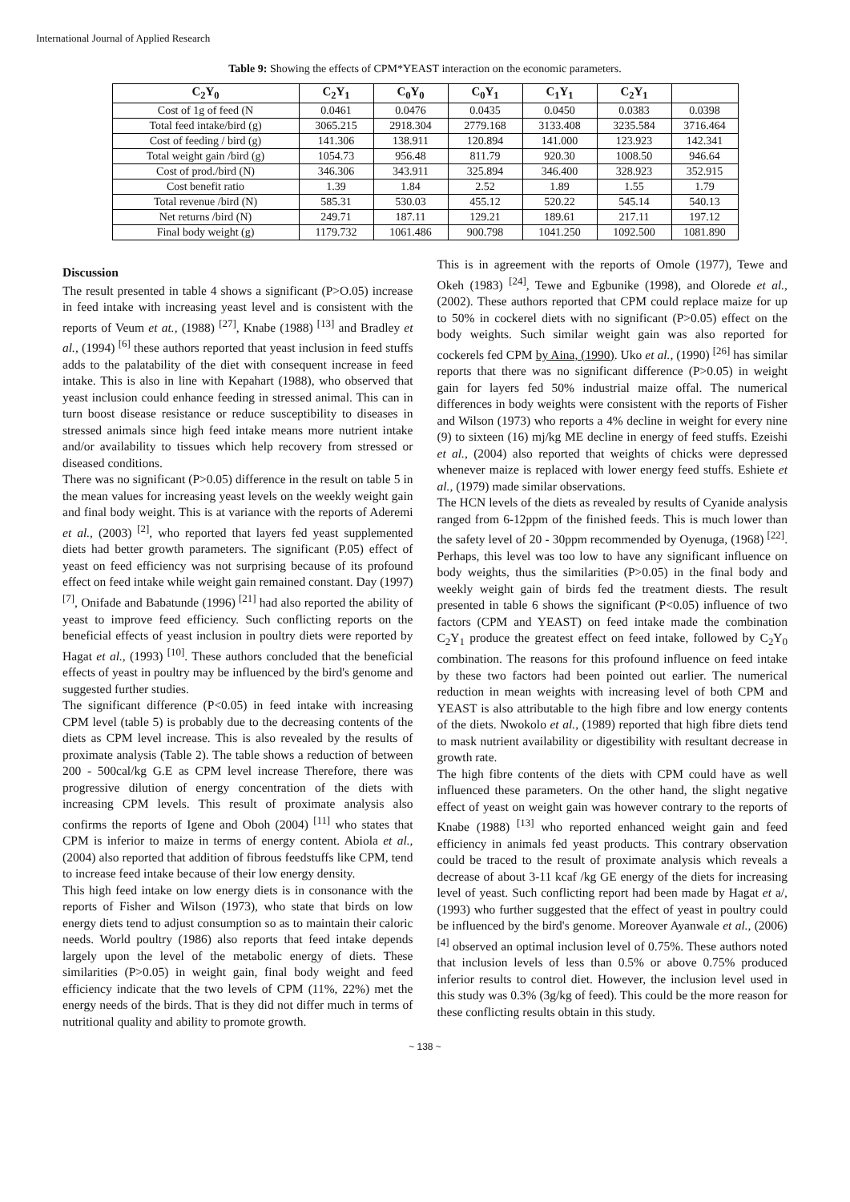International Journal of Applied Research
Table 9: Showing the effects of CPM*YEAST interaction on the economic parameters.
| C<sub>2</sub>Y<sub>0</sub> | C<sub>2</sub>Y<sub>1</sub> | C<sub>0</sub>Y<sub>0</sub> | C<sub>0</sub>Y<sub>1</sub> | C<sub>1</sub>Y<sub>1</sub> | C<sub>2</sub>Y<sub>1</sub> | |
| --- | --- | --- | --- | --- | --- | --- |
| Cost of 1g of feed (N | 0.0461 | 0.0476 | 0.0435 | 0.0450 | 0.0383 | 0.0398 |
| Total feed intake/bird (g) | 3065.215 | 2918.304 | 2779.168 | 3133.408 | 3235.584 | 3716.464 |
| Cost of feeding / bird (g) | 141.306 | 138.911 | 120.894 | 141.000 | 123.923 | 142.341 |
| Total weight gain /bird (g) | 1054.73 | 956.48 | 811.79 | 920.30 | 1008.50 | 946.64 |
| Cost of prod./bird (N) | 346.306 | 343.911 | 325.894 | 346.400 | 328.923 | 352.915 |
| Cost benefit ratio | 1.39 | 1.84 | 2.52 | 1.89 | 1.55 | 1.79 |
| Total revenue /bird (N) | 585.31 | 530.03 | 455.12 | 520.22 | 545.14 | 540.13 |
| Net returns /bird (N) | 249.71 | 187.11 | 129.21 | 189.61 | 217.11 | 197.12 |
| Final body weight (g) | 1179.732 | 1061.486 | 900.798 | 1041.250 | 1092.500 | 1081.890 |
Discussion
The result presented in table 4 shows a significant (P>O.05) increase in feed intake with increasing yeast level and is consistent with the reports of Veum et at., (1988) <sup>[27]</sup>, Knabe (1988) <sup>[13]</sup> and Bradley et al., (1994) <sup>[6]</sup> these authors reported that yeast inclusion in feed stuffs adds to the palatability of the diet with consequent increase in feed intake. This is also in line with Kepahart (1988), who observed that yeast inclusion could enhance feeding in stressed animal. This can in turn boost disease resistance or reduce susceptibility to diseases in stressed animals since high feed intake means more nutrient intake and/or availability to tissues which help recovery from stressed or diseased conditions.
There was no significant (P>0.05) difference in the result on table 5 in the mean values for increasing yeast levels on the weekly weight gain and final body weight. This is at variance with the reports of Aderemi et al., (2003) <sup>[2]</sup>, who reported that layers fed yeast supplemented diets had better growth parameters. The significant (P.05) effect of yeast on feed efficiency was not surprising because of its profound effect on feed intake while weight gain remained constant. Day (1997) <sup>[7]</sup>, Onifade and Babatunde (1996) <sup>[21]</sup> had also reported the ability of yeast to improve feed efficiency. Such conflicting reports on the beneficial effects of yeast inclusion in poultry diets were reported by Hagat et al., (1993) <sup>[10]</sup>. These authors concluded that the beneficial effects of yeast in poultry may be influenced by the bird's genome and suggested further studies.
The significant difference (P<0.05) in feed intake with increasing CPM level (table 5) is probably due to the decreasing contents of the diets as CPM level increase. This is also revealed by the results of proximate analysis (Table 2). The table shows a reduction of between 200 - 500cal/kg G.E as CPM level increase Therefore, there was progressive dilution of energy concentration of the diets with increasing CPM levels. This result of proximate analysis also confirms the reports of Igene and Oboh (2004) <sup>[11]</sup> who states that CPM is inferior to maize in terms of energy content. Abiola et al., (2004) also reported that addition of fibrous feedstuffs like CPM, tend to increase feed intake because of their low energy density.
This high feed intake on low energy diets is in consonance with the reports of Fisher and Wilson (1973), who state that birds on low energy diets tend to adjust consumption so as to maintain their caloric needs. World poultry (1986) also reports that feed intake depends largely upon the level of the metabolic energy of diets. These similarities (P>0.05) in weight gain, final body weight and feed efficiency indicate that the two levels of CPM (11%, 22%) met the energy needs of the birds. That is they did not differ much in terms of nutritional quality and ability to promote growth.
This is in agreement with the reports of Omole (1977), Tewe and Okeh (1983) <sup>[24]</sup>, Tewe and Egbunike (1998), and Olorede et al., (2002). These authors reported that CPM could replace maize for up to 50% in cockerel diets with no significant (P>0.05) effect on the body weights. Such similar weight gain was also reported for cockerels fed CPM by Aina, (1990). Uko et al., (1990) <sup>[26]</sup> has similar reports that there was no significant difference (P>0.05) in weight gain for layers fed 50% industrial maize offal. The numerical differences in body weights were consistent with the reports of Fisher and Wilson (1973) who reports a 4% decline in weight for every nine (9) to sixteen (16) mj/kg ME decline in energy of feed stuffs. Ezeishi et al., (2004) also reported that weights of chicks were depressed whenever maize is replaced with lower energy feed stuffs. Eshiete et al., (1979) made similar observations.
The HCN levels of the diets as revealed by results of Cyanide analysis ranged from 6-12ppm of the finished feeds. This is much lower than the safety level of 20 - 30ppm recommended by Oyenuga, (1968) <sup>[22]</sup>. Perhaps, this level was too low to have any significant influence on body weights, thus the similarities (P>0.05) in the final body and weekly weight gain of birds fed the treatment diests. The result presented in table 6 shows the significant (P<0.05) influence of two factors (CPM and YEAST) on feed intake made the combination C<sub>2</sub>Y<sub>1</sub> produce the greatest effect on feed intake, followed by C<sub>2</sub>Y<sub>0</sub> combination. The reasons for this profound influence on feed intake by these two factors had been pointed out earlier. The numerical reduction in mean weights with increasing level of both CPM and YEAST is also attributable to the high fibre and low energy contents of the diets. Nwokolo et al., (1989) reported that high fibre diets tend to mask nutrient availability or digestibility with resultant decrease in growth rate.
The high fibre contents of the diets with CPM could have as well influenced these parameters. On the other hand, the slight negative effect of yeast on weight gain was however contrary to the reports of Knabe (1988) <sup>[13]</sup> who reported enhanced weight gain and feed efficiency in animals fed yeast products. This contrary observation could be traced to the result of proximate analysis which reveals a decrease of about 3-11 kcaf /kg GE energy of the diets for increasing level of yeast. Such conflicting report had been made by Hagat et a/, (1993) who further suggested that the effect of yeast in poultry could be influenced by the bird's genome. Moreover Ayanwale et al., (2006) <sup>[4]</sup> observed an optimal inclusion level of 0.75%. These authors noted that inclusion levels of less than 0.5% or above 0.75% produced inferior results to control diet. However, the inclusion level used in this study was 0.3% (3g/kg of feed). This could be the more reason for these conflicting results obtain in this study.
~ 138 ~